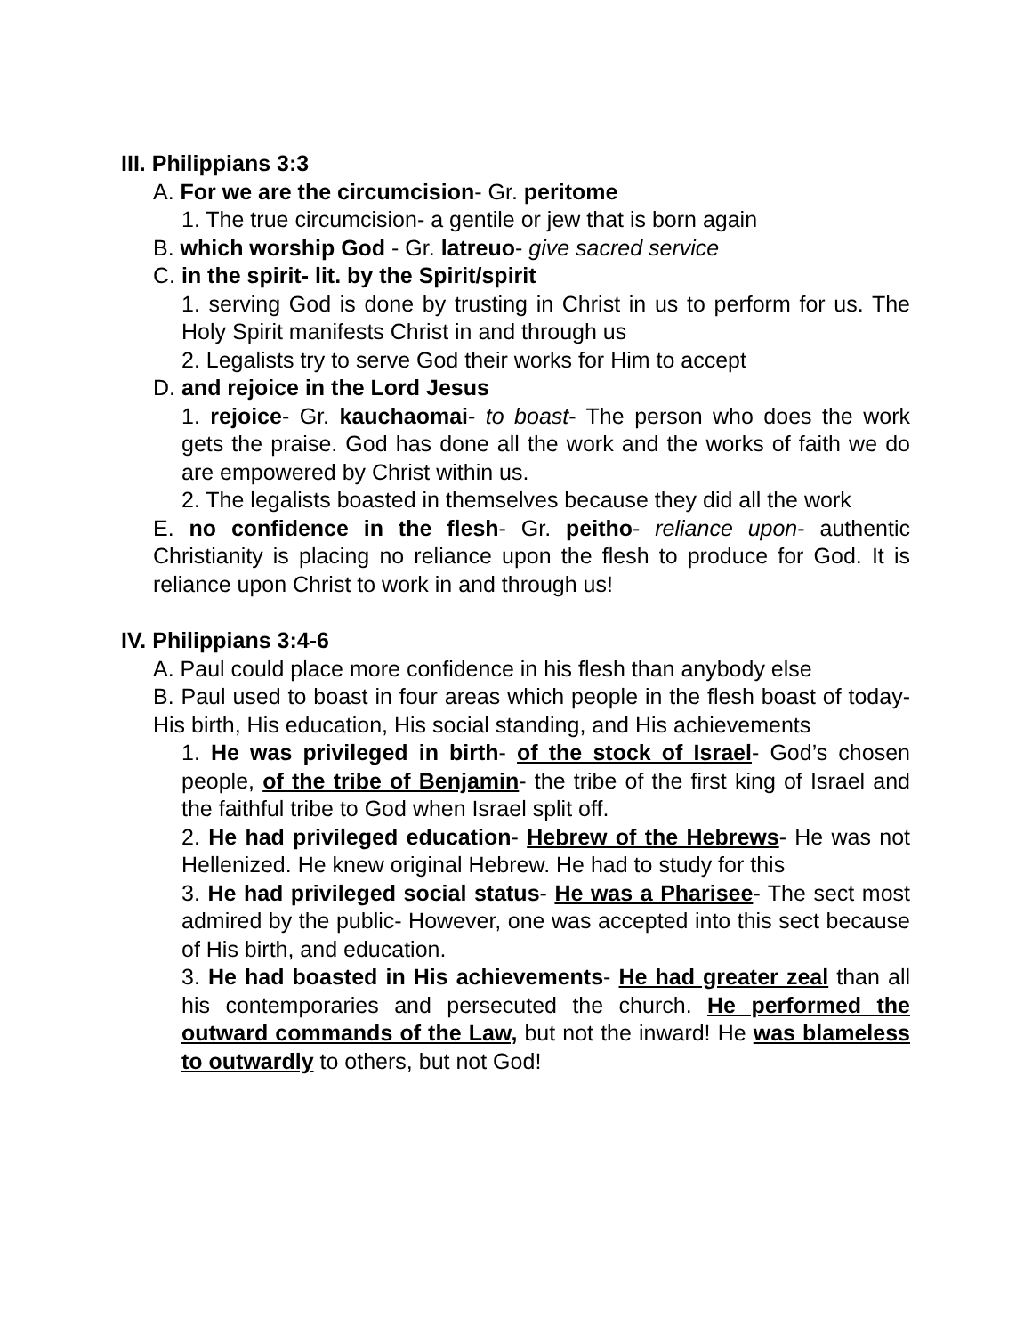III. Philippians 3:3
A. For we are the circumcision- Gr. peritome
1. The true circumcision- a gentile or jew that is born again
B. which worship God - Gr. latreuo- give sacred service
C. in the spirit- lit. by the Spirit/spirit
1. serving God is done by trusting in Christ in us to perform for us. The Holy Spirit manifests Christ in and through us
2. Legalists try to serve God their works for Him to accept
D. and rejoice in the Lord Jesus
1. rejoice- Gr. kauchaomai- to boast- The person who does the work gets the praise. God has done all the work and the works of faith we do are empowered by Christ within us.
2. The legalists boasted in themselves because they did all the work
E. no confidence in the flesh- Gr. peitho- reliance upon- authentic Christianity is placing no reliance upon the flesh to produce for God. It is reliance upon Christ to work in and through us!
IV. Philippians 3:4-6
A. Paul could place more confidence in his flesh than anybody else
B. Paul used to boast in four areas which people in the flesh boast of today- His birth, His education, His social standing, and His achievements
1. He was privileged in birth- of the stock of Israel- God’s chosen people, of the tribe of Benjamin- the tribe of the first king of Israel and the faithful tribe to God when Israel split off.
2. He had privileged education- Hebrew of the Hebrews- He was not Hellenized. He knew original Hebrew. He had to study for this
3. He had privileged social status- He was a Pharisee- The sect most admired by the public- However, one was accepted into this sect because of His birth, and education.
3. He had boasted in His achievements- He had greater zeal than all his contemporaries and persecuted the church. He performed the outward commands of the Law, but not the inward! He was blameless to outwardly to others, but not God!